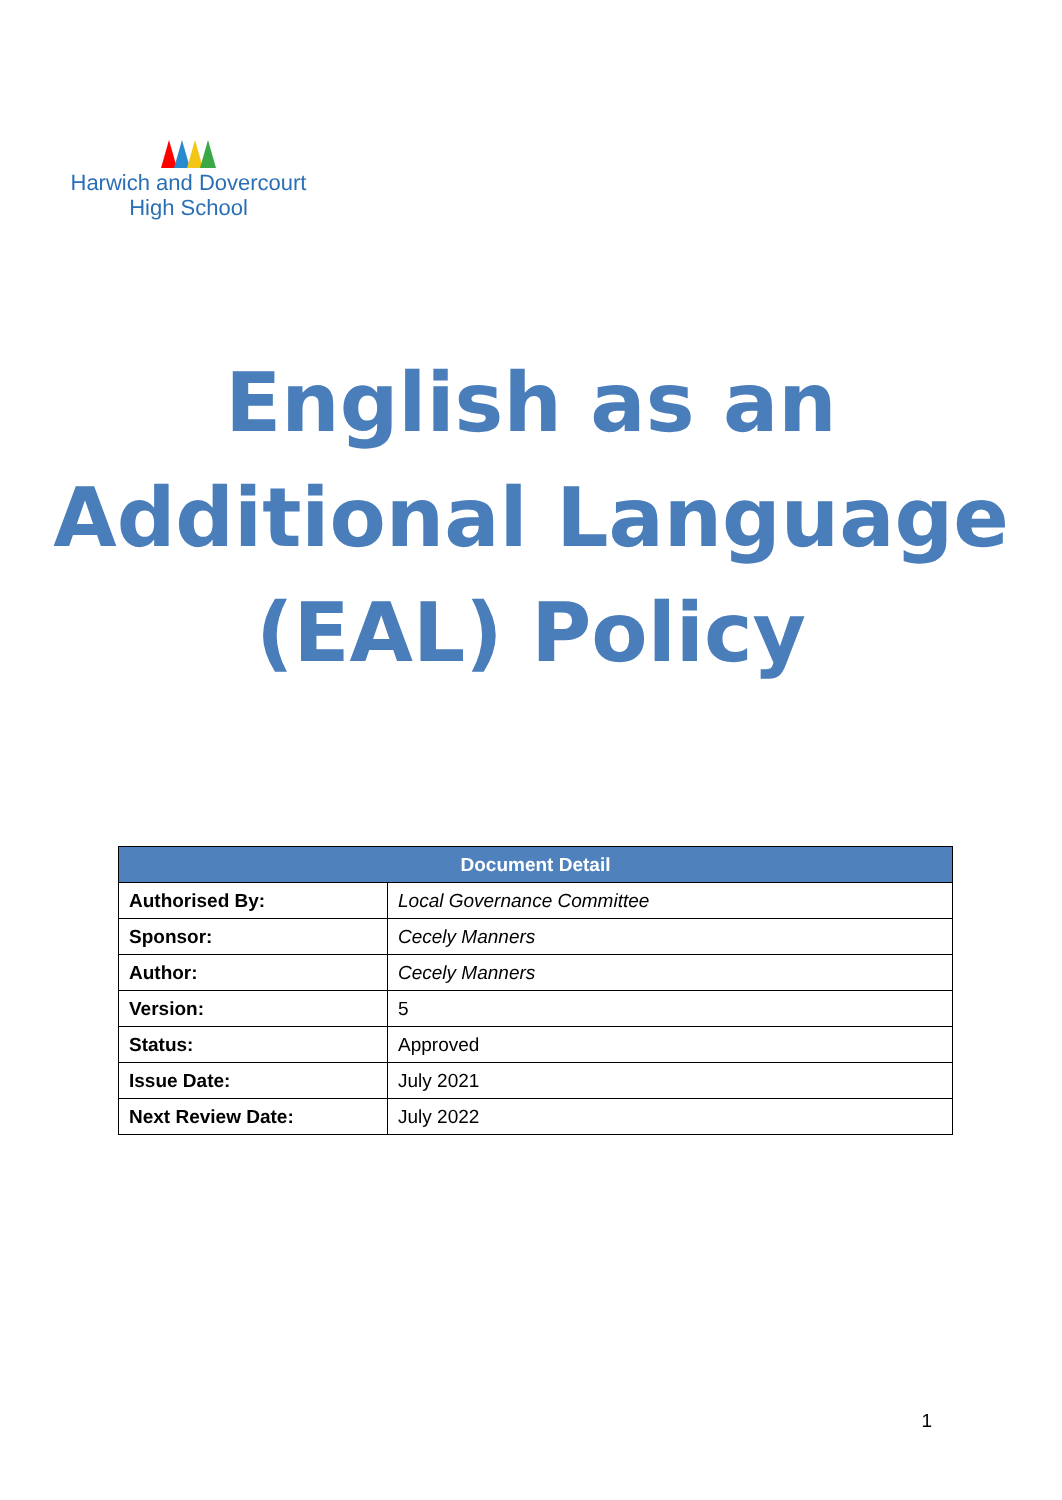Harwich and Dovercourt
High School
English as an
Additional Language
(EAL) Policy
| Document Detail | |
| --- | --- |
| Authorised By: | Local Governance Committee |
| Sponsor: | Cecely Manners |
| Author: | Cecely Manners |
| Version: | 5 |
| Status: | Approved |
| Issue Date: | July 2021 |
| Next Review Date: | July 2022 |
1